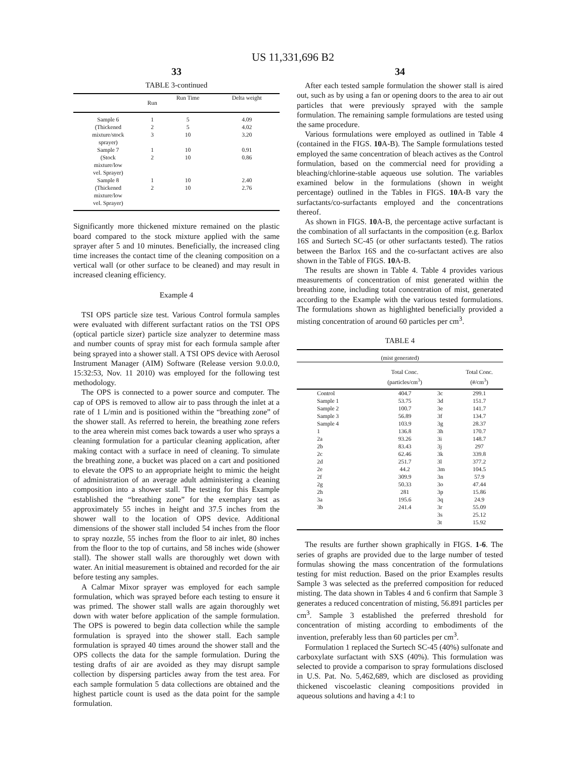US 11,331,696 B2
33
TABLE 3-continued
| | Run | Run Time | Delta weight |
| --- | --- | --- | --- |
| Sample 6 | 1 | 5 | 4.09 |
| (Thickened | 2 | 5 | 4.02 |
| mixture/stock | 3 | 10 | 3.20 |
| sprayer) | | | |
| Sample 7 | 1 | 10 | 0.91 |
| (Stock | 2 | 10 | 0.86 |
| mixture/low | | | |
| vel. Sprayer) | | | |
| Sample 8 | 1 | 10 | 2.40 |
| (Thickened | 2 | 10 | 2.76 |
| mixture/low | | | |
| vel. Sprayer) | | | |
Significantly more thickened mixture remained on the plastic board compared to the stock mixture applied with the same sprayer after 5 and 10 minutes. Beneficially, the increased cling time increases the contact time of the cleaning composition on a vertical wall (or other surface to be cleaned) and may result in increased cleaning efficiency.
Example 4
TSI OPS particle size test. Various Control formula samples were evaluated with different surfactant ratios on the TSI OPS (optical particle sizer) particle size analyzer to determine mass and number counts of spray mist for each formula sample after being sprayed into a shower stall. A TSI OPS device with Aerosol Instrument Manager (AIM) Software (Release version 9.0.0.0, 15:32:53, Nov. 11 2010) was employed for the following test methodology.
The OPS is connected to a power source and computer. The cap of OPS is removed to allow air to pass through the inlet at a rate of 1 L/min and is positioned within the “breathing zone” of the shower stall. As referred to herein, the breathing zone refers to the area wherein mist comes back towards a user who sprays a cleaning formulation for a particular cleaning application, after making contact with a surface in need of cleaning. To simulate the breathing zone, a bucket was placed on a cart and positioned to elevate the OPS to an appropriate height to mimic the height of administration of an average adult administering a cleaning composition into a shower stall. The testing for this Example established the “breathing zone” for the exemplary test as approximately 55 inches in height and 37.5 inches from the shower wall to the location of OPS device. Additional dimensions of the shower stall included 54 inches from the floor to spray nozzle, 55 inches from the floor to air inlet, 80 inches from the floor to the top of curtains, and 58 inches wide (shower stall). The shower stall walls are thoroughly wet down with water. An initial measurement is obtained and recorded for the air before testing any samples.
A Calmar Mixor sprayer was employed for each sample formulation, which was sprayed before each testing to ensure it was primed. The shower stall walls are again thoroughly wet down with water before application of the sample formulation. The OPS is powered to begin data collection while the sample formulation is sprayed into the shower stall. Each sample formulation is sprayed 40 times around the shower stall and the OPS collects the data for the sample formulation. During the testing drafts of air are avoided as they may disrupt sample collection by dispersing particles away from the test area. For each sample formulation 5 data collections are obtained and the highest particle count is used as the data point for the sample formulation.
34
After each tested sample formulation the shower stall is aired out, such as by using a fan or opening doors to the area to air out particles that were previously sprayed with the sample formulation. The remaining sample formulations are tested using the same procedure.
Various formulations were employed as outlined in Table 4 (contained in the FIGS. 10 A-B). The Sample formulations tested employed the same concentration of bleach actives as the Control formulation, based on the commercial need for providing a bleaching/chlorine-stable aqueous use solution. The variables examined below in the formulations (shown in weight percentage) outlined in the Tables in FIGS. 10 A-B vary the surfactants/co-surfactants employed and the concentrations thereof.
As shown in FIGS. 10 A-B, the percentage active surfactant is the combination of all surfactants in the composition (e.g. Barlox 16S and Surtech SC-45 (or other surfactants tested). The ratios between the Barlox 16S and the co-surfactant actives are also shown in the Table of FIGS. 10 A-B.
The results are shown in Table 4. Table 4 provides various measurements of concentration of mist generated within the breathing zone, including total concentration of mist, generated according to the Example with the various tested formulations. The formulations shown as highlighted beneficially provided a misting concentration of around 60 particles per cm<sup>3</sup>.
TABLE 4
| (mist generated) | | | |
| --- | --- | --- | --- |
| | Total Conc. (particles/cm<sup>3</sup>) | | Total Conc. (#/cm<sup>3</sup>) |
| Control | 404.7 | 3c | 299.1 |
| Sample 1 | 53.75 | 3d | 151.7 |
| Sample 2 | 100.7 | 3e | 141.7 |
| Sample 3 | 56.89 | 3f | 134.7 |
| Sample 4 | 103.9 | 3g | 28.37 |
| 1 | 136.8 | 3h | 170.7 |
| 2a | 93.26 | 3i | 148.7 |
| 2b | 83.43 | 3j | 297 |
| 2c | 62.46 | 3k | 339.8 |
| 2d | 251.7 | 3l | 377.2 |
| 2e | 44.2 | 3m | 104.5 |
| 2f | 309.9 | 3n | 57.9 |
| 2g | 50.33 | 3o | 47.44 |
| 2h | 281 | 3p | 15.86 |
| 3a | 195.6 | 3q | 24.9 |
| 3b | 241.4 | 3r | 55.09 |
| | | 3s | 25.12 |
| | | 3t | 15.92 |
The results are further shown graphically in FIGS. 1-6. The series of graphs are provided due to the large number of tested formulas showing the mass concentration of the formulations testing for mist reduction. Based on the prior Examples results Sample 3 was selected as the preferred composition for reduced misting. The data shown in Tables 4 and 6 confirm that Sample 3 generates a reduced concentration of misting, 56.891 particles per cm<sup>3</sup>. Sample 3 established the preferred threshold for concentration of misting according to embodiments of the invention, preferably less than 60 particles per cm<sup>3</sup>.
Formulation 1 replaced the Surtech SC-45 (40%) sulfonate and carboxylate surfactant with SXS (40%). This formulation was selected to provide a comparison to spray formulations disclosed in U.S. Pat. No. 5,462,689, which are disclosed as providing thickened viscoelastic cleaning compositions provided in aqueous solutions and having a 4:1 to